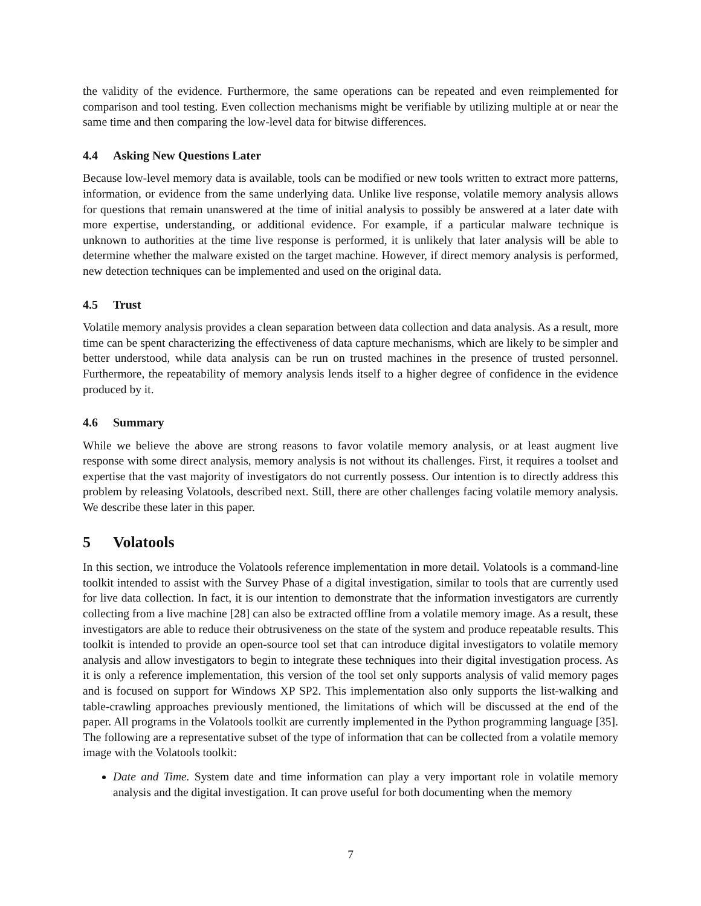the validity of the evidence. Furthermore, the same operations can be repeated and even reimplemented for comparison and tool testing. Even collection mechanisms might be verifiable by utilizing multiple at or near the same time and then comparing the low-level data for bitwise differences.
4.4 Asking New Questions Later
Because low-level memory data is available, tools can be modified or new tools written to extract more patterns, information, or evidence from the same underlying data. Unlike live response, volatile memory analysis allows for questions that remain unanswered at the time of initial analysis to possibly be answered at a later date with more expertise, understanding, or additional evidence. For example, if a particular malware technique is unknown to authorities at the time live response is performed, it is unlikely that later analysis will be able to determine whether the malware existed on the target machine. However, if direct memory analysis is performed, new detection techniques can be implemented and used on the original data.
4.5 Trust
Volatile memory analysis provides a clean separation between data collection and data analysis. As a result, more time can be spent characterizing the effectiveness of data capture mechanisms, which are likely to be simpler and better understood, while data analysis can be run on trusted machines in the presence of trusted personnel. Furthermore, the repeatability of memory analysis lends itself to a higher degree of confidence in the evidence produced by it.
4.6 Summary
While we believe the above are strong reasons to favor volatile memory analysis, or at least augment live response with some direct analysis, memory analysis is not without its challenges. First, it requires a toolset and expertise that the vast majority of investigators do not currently possess. Our intention is to directly address this problem by releasing Volatools, described next. Still, there are other challenges facing volatile memory analysis. We describe these later in this paper.
5 Volatools
In this section, we introduce the Volatools reference implementation in more detail. Volatools is a command-line toolkit intended to assist with the Survey Phase of a digital investigation, similar to tools that are currently used for live data collection. In fact, it is our intention to demonstrate that the information investigators are currently collecting from a live machine [28] can also be extracted offline from a volatile memory image. As a result, these investigators are able to reduce their obtrusiveness on the state of the system and produce repeatable results. This toolkit is intended to provide an open-source tool set that can introduce digital investigators to volatile memory analysis and allow investigators to begin to integrate these techniques into their digital investigation process. As it is only a reference implementation, this version of the tool set only supports analysis of valid memory pages and is focused on support for Windows XP SP2. This implementation also only supports the list-walking and table-crawling approaches previously mentioned, the limitations of which will be discussed at the end of the paper. All programs in the Volatools toolkit are currently implemented in the Python programming language [35]. The following are a representative subset of the type of information that can be collected from a volatile memory image with the Volatools toolkit:
Date and Time. System date and time information can play a very important role in volatile memory analysis and the digital investigation. It can prove useful for both documenting when the memory
7